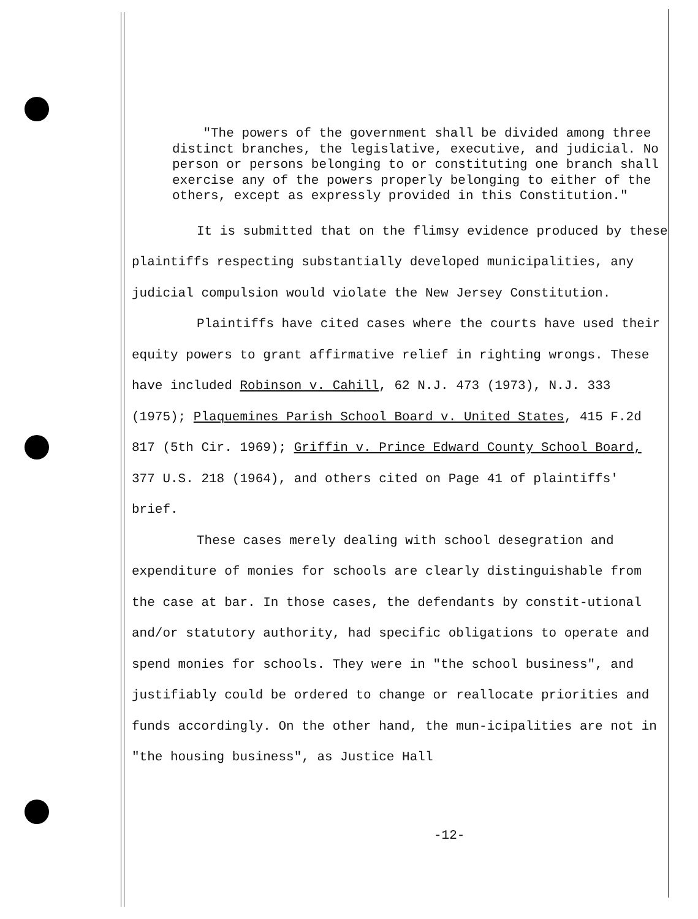"The powers of the government shall be divided among three distinct branches, the legislative, executive, and judicial. No person or persons belonging to or constituting one branch shall exercise any of the powers properly belonging to either of the others, except as expressly provided in this Constitution."
It is submitted that on the flimsy evidence produced by these plaintiffs respecting substantially developed municipalities, any judicial compulsion would violate the New Jersey Constitution.
Plaintiffs have cited cases where the courts have used their equity powers to grant affirmative relief in righting wrongs. These have included Robinson v. Cahill, 62 N.J. 473 (1973), N.J. 333 (1975); Plaquemines Parish School Board v. United States, 415 F.2d 817 (5th Cir. 1969); Griffin v. Prince Edward County School Board, 377 U.S. 218 (1964), and others cited on Page 41 of plaintiffs' brief.
These cases merely dealing with school desegration and expenditure of monies for schools are clearly distinguishable from the case at bar. In those cases, the defendants by constit-utional and/or statutory authority, had specific obligations to operate and spend monies for schools. They were in "the school business", and justifiably could be ordered to change or reallocate priorities and funds accordingly. On the other hand, the mun-icipalities are not in "the housing business", as Justice Hall
-12-